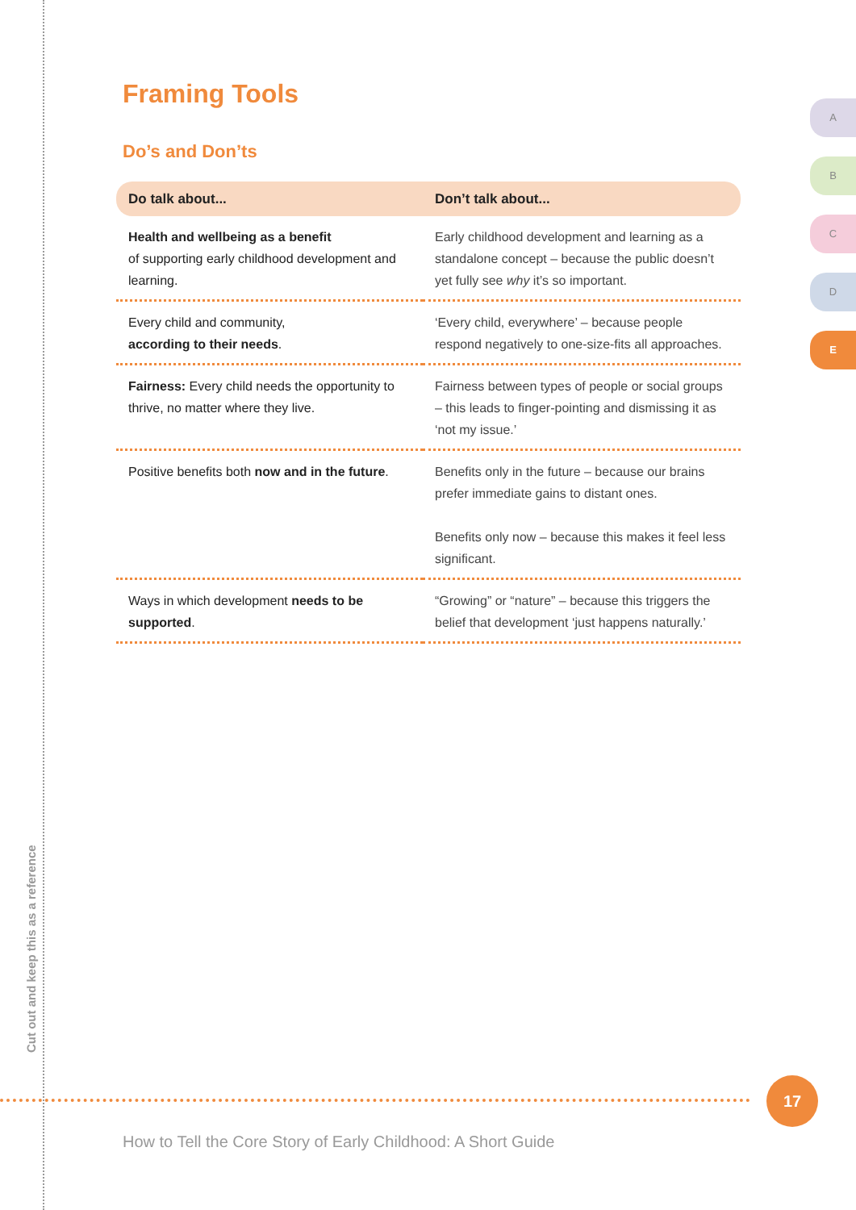Framing Tools
Do’s and Don’ts
| Do talk about... | Don’t talk about... |
| --- | --- |
| Health and wellbeing as a benefit of supporting early childhood development and learning. | Early childhood development and learning as a standalone concept – because the public doesn’t yet fully see why it’s so important. |
| Every child and community, according to their needs . | ‘Every child, everywhere’ – because people respond negatively to one-size-fits all approaches. |
| Fairness: Every child needs the opportunity to thrive, no matter where they live. | Fairness between types of people or social groups – this leads to finger-pointing and dismissing it as ‘not my issue.’ |
| Positive benefits both now and in the future . | Benefits only in the future – because our brains prefer immediate gains to distant ones. Benefits only now – because this makes it feel less significant. |
| Ways in which development needs to be supported . | “Growing” or “nature” – because this triggers the belief that development ‘just happens naturally.’ |
A
B
C
D
E
Cut out and keep this as a reference
17
How to Tell the Core Story of Early Childhood: A Short Guide